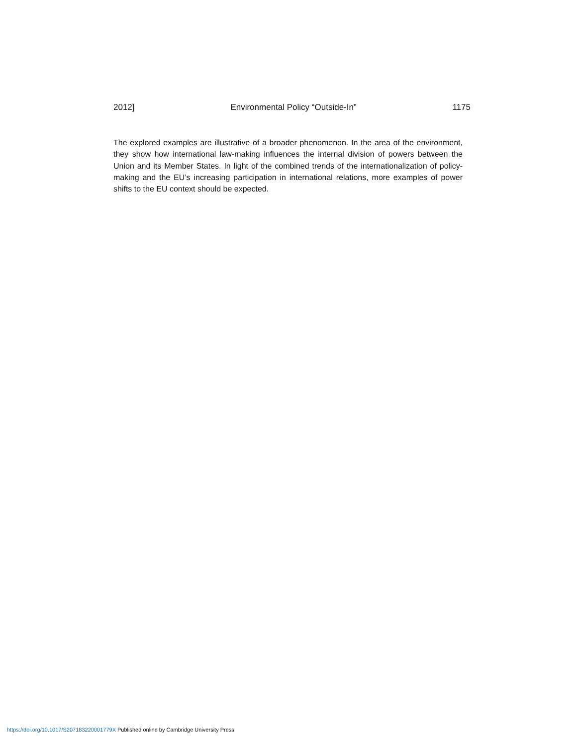2012] Environmental Policy “Outside-In” 1175
The explored examples are illustrative of a broader phenomenon. In the area of the environment, they show how international law-making influences the internal division of powers between the Union and its Member States. In light of the combined trends of the internationalization of policy-making and the EU’s increasing participation in international relations, more examples of power shifts to the EU context should be expected.
https://doi.org/10.1017/S207183220001779X Published online by Cambridge University Press